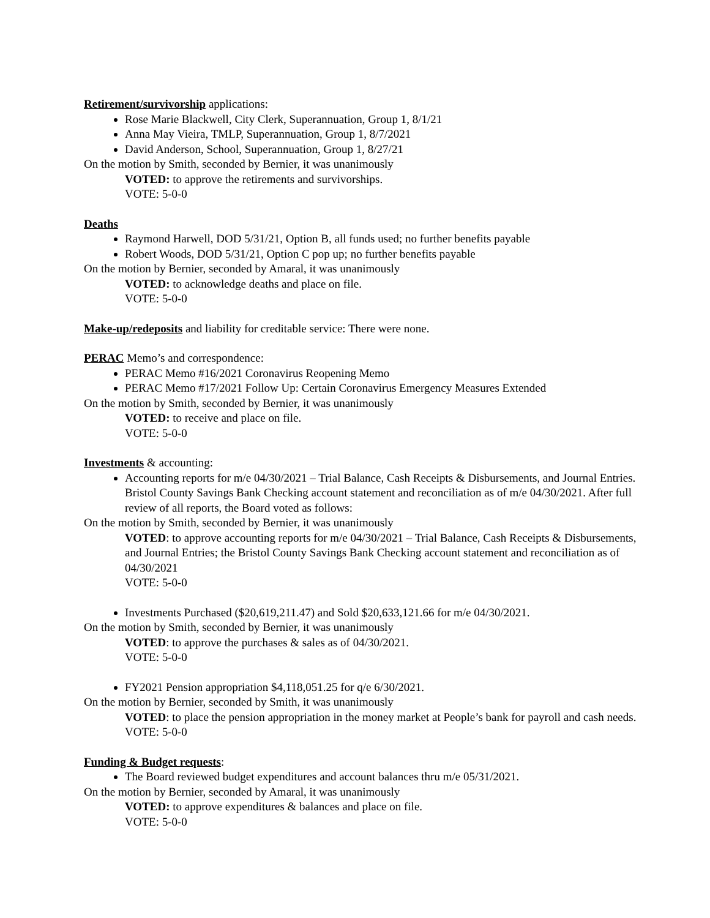Retirement/survivorship applications:
Rose Marie Blackwell, City Clerk, Superannuation, Group 1, 8/1/21
Anna May Vieira, TMLP, Superannuation, Group 1, 8/7/2021
David Anderson, School, Superannuation, Group 1, 8/27/21
On the motion by Smith, seconded by Bernier, it was unanimously
VOTED: to approve the retirements and survivorships.
VOTE: 5-0-0
Deaths
Raymond Harwell, DOD 5/31/21, Option B, all funds used; no further benefits payable
Robert Woods, DOD 5/31/21, Option C pop up; no further benefits payable
On the motion by Bernier, seconded by Amaral, it was unanimously
VOTED: to acknowledge deaths and place on file.
VOTE: 5-0-0
Make-up/redeposits and liability for creditable service: There were none.
PERAC Memo’s and correspondence:
PERAC Memo #16/2021 Coronavirus Reopening Memo
PERAC Memo #17/2021 Follow Up: Certain Coronavirus Emergency Measures Extended
On the motion by Smith, seconded by Bernier, it was unanimously
VOTED: to receive and place on file.
VOTE: 5-0-0
Investments & accounting:
Accounting reports for m/e 04/30/2021 – Trial Balance, Cash Receipts & Disbursements, and Journal Entries. Bristol County Savings Bank Checking account statement and reconciliation as of m/e 04/30/2021. After full review of all reports, the Board voted as follows:
On the motion by Smith, seconded by Bernier, it was unanimously
VOTED: to approve accounting reports for m/e 04/30/2021 – Trial Balance, Cash Receipts & Disbursements, and Journal Entries; the Bristol County Savings Bank Checking account statement and reconciliation as of 04/30/2021
VOTE: 5-0-0
Investments Purchased ($20,619,211.47) and Sold $20,633,121.66 for m/e 04/30/2021.
On the motion by Smith, seconded by Bernier, it was unanimously
VOTED: to approve the purchases & sales as of 04/30/2021.
VOTE: 5-0-0
FY2021 Pension appropriation $4,118,051.25 for q/e 6/30/2021.
On the motion by Bernier, seconded by Smith, it was unanimously
VOTED: to place the pension appropriation in the money market at People’s bank for payroll and cash needs.
VOTE: 5-0-0
Funding & Budget requests:
The Board reviewed budget expenditures and account balances thru m/e 05/31/2021.
On the motion by Bernier, seconded by Amaral, it was unanimously
VOTED: to approve expenditures & balances and place on file.
VOTE: 5-0-0